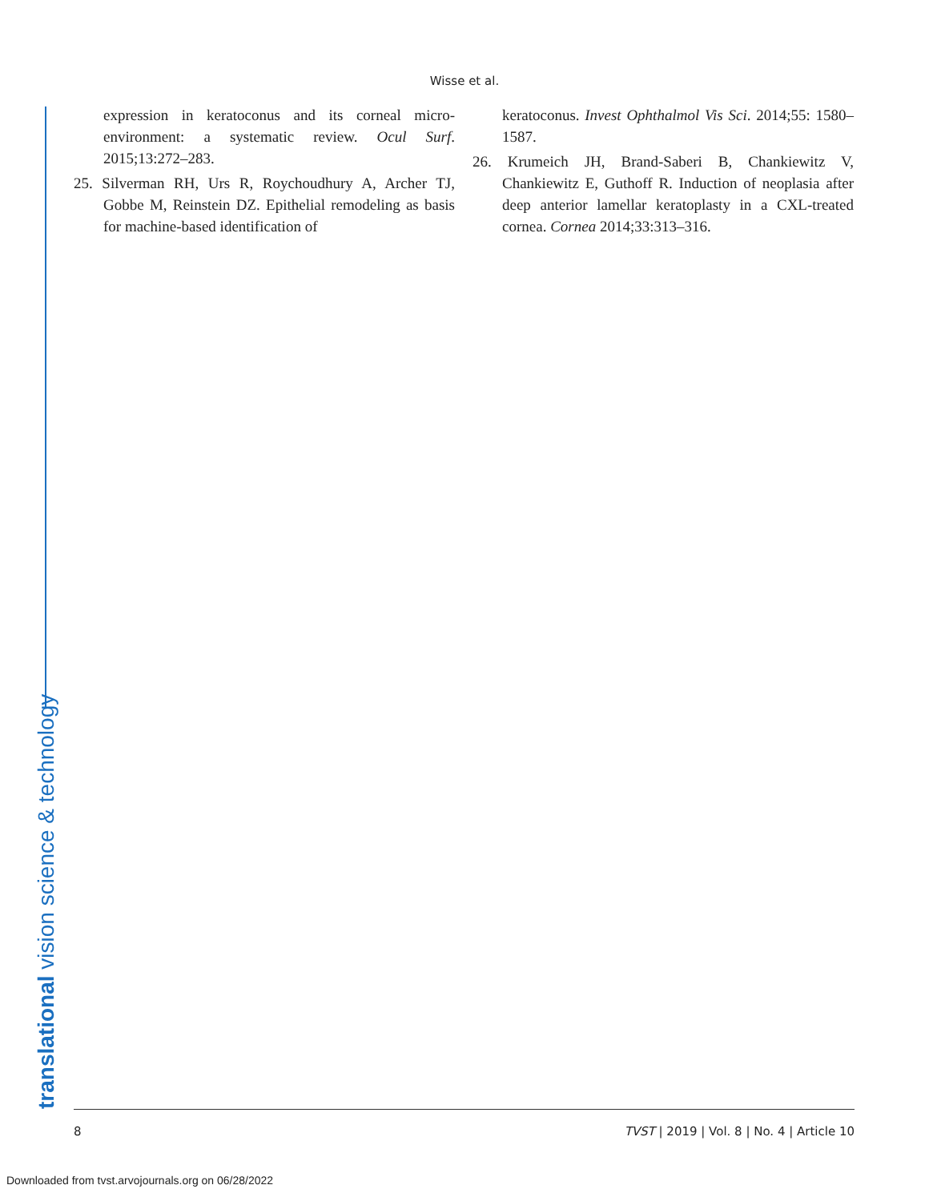Wisse et al.
expression in keratoconus and its corneal micro-environment: a systematic review. Ocul Surf. 2015;13:272–283.
25. Silverman RH, Urs R, Roychoudhury A, Archer TJ, Gobbe M, Reinstein DZ. Epithelial remodeling as basis for machine-based identification of
keratoconus. Invest Ophthalmol Vis Sci. 2014;55: 1580–1587.
26. Krumeich JH, Brand-Saberi B, Chankiewitz V, Chankiewitz E, Guthoff R. Induction of neoplasia after deep anterior lamellar keratoplasty in a CXL-treated cornea. Cornea 2014;33:313–316.
translational vision science & technology 8 TVST | 2019 | Vol. 8 | No. 4 | Article 10
Downloaded from tvst.arvojournals.org on 06/28/2022